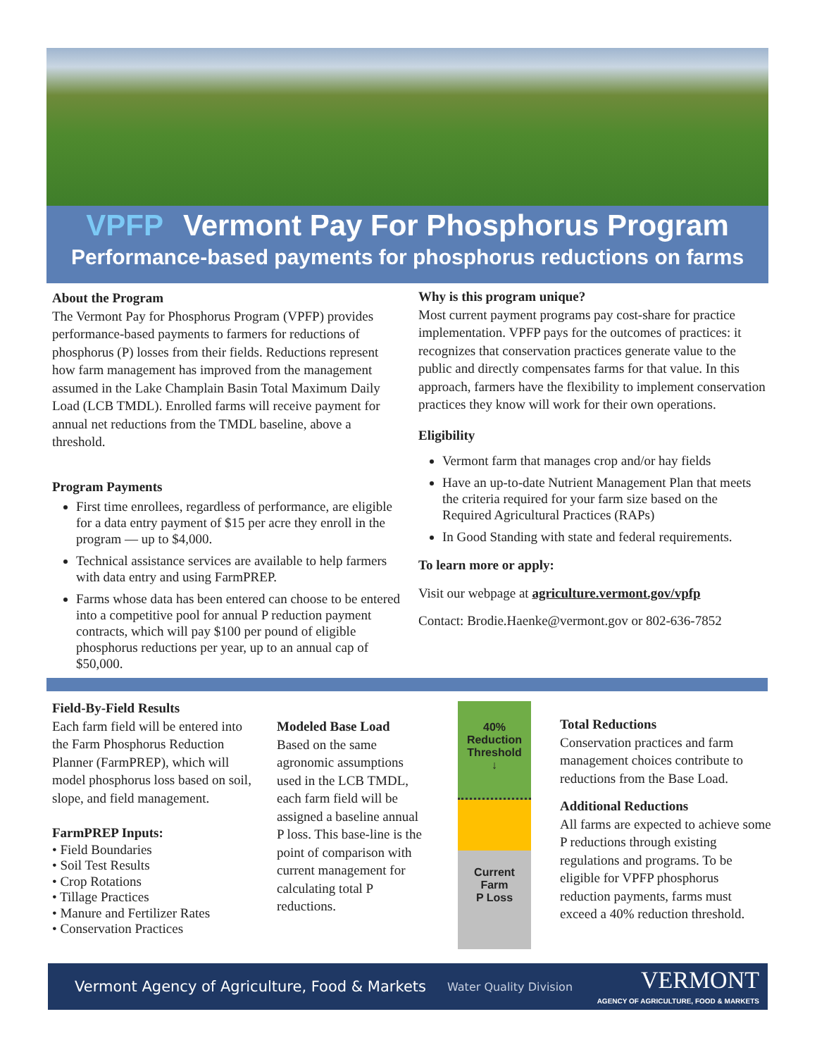VPFP Vermont Pay For Phosphorus Program
Performance-based payments for phosphorus reductions on farms
About the Program
The Vermont Pay for Phosphorus Program (VPFP) provides performance-based payments to farmers for reductions of phosphorus (P) losses from their fields. Reductions represent how farm management has improved from the management assumed in the Lake Champlain Basin Total Maximum Daily Load (LCB TMDL). Enrolled farms will receive payment for annual net reductions from the TMDL baseline, above a threshold.
Program Payments
First time enrollees, regardless of performance, are eligible for a data entry payment of $15 per acre they enroll in the program — up to $4,000.
Technical assistance services are available to help farmers with data entry and using FarmPREP.
Farms whose data has been entered can choose to be entered into a competitive pool for annual P reduction payment contracts, which will pay $100 per pound of eligible phosphorus reductions per year, up to an annual cap of $50,000.
Why is this program unique?
Most current payment programs pay cost-share for practice implementation. VPFP pays for the outcomes of practices: it recognizes that conservation practices generate value to the public and directly compensates farms for that value. In this approach, farmers have the flexibility to implement conservation practices they know will work for their own operations.
Eligibility
Vermont farm that manages crop and/or hay fields
Have an up-to-date Nutrient Management Plan that meets the criteria required for your farm size based on the Required Agricultural Practices (RAPs)
In Good Standing with state and federal requirements.
To learn more or apply:
Visit our webpage at agriculture.vermont.gov/vpfp
Contact: Brodie.Haenke@vermont.gov or 802-636-7852
Field-By-Field Results
Each farm field will be entered into the Farm Phosphorus Reduction Planner (FarmPREP), which will model phosphorus loss based on soil, slope, and field management.
FarmPREP Inputs:
• Field Boundaries
• Soil Test Results
• Crop Rotations
• Tillage Practices
• Manure and Fertilizer Rates
• Conservation Practices
Modeled Base Load
Based on the same agronomic assumptions used in the LCB TMDL, each farm field will be assigned a baseline annual P loss. This base-line is the point of comparison with current management for calculating total P reductions.
40%
Reduction
Threshold
↓
Current
Farm
P Loss
Total Reductions
Conservation practices and farm management choices contribute to reductions from the Base Load.
Additional Reductions
All farms are expected to achieve some P reductions through existing regulations and programs. To be eligible for VPFP phosphorus reduction payments, farms must exceed a 40% reduction threshold.
Vermont Agency of Agriculture, Food & Markets Water Quality Division VERMONT
AGENCY OF AGRICULTURE, FOOD & MARKETS